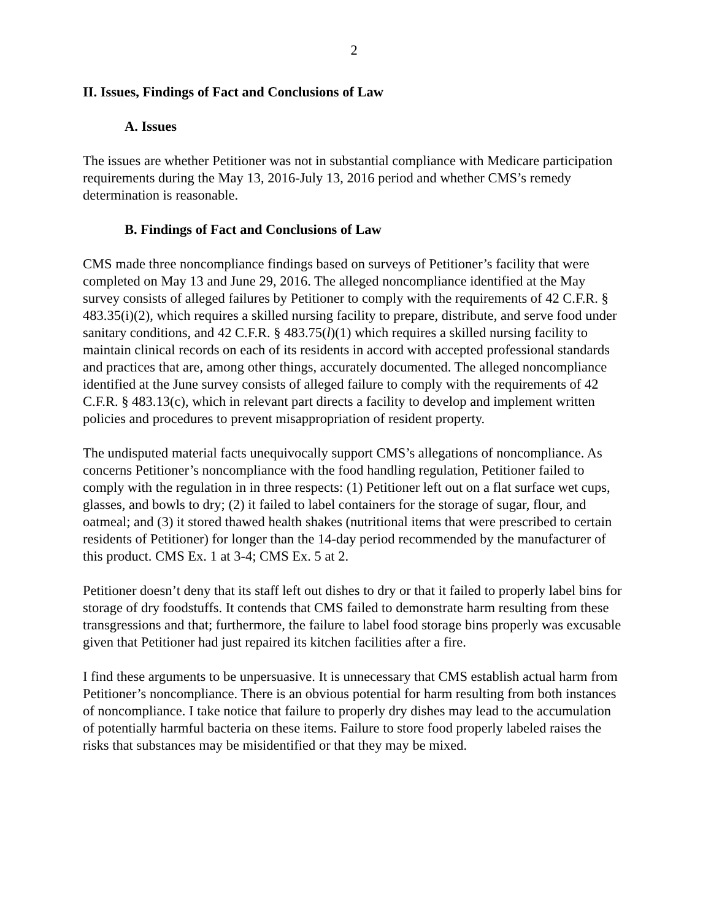2
II. Issues, Findings of Fact and Conclusions of Law
A. Issues
The issues are whether Petitioner was not in substantial compliance with Medicare participation requirements during the May 13, 2016-July 13, 2016 period and whether CMS’s remedy determination is reasonable.
B. Findings of Fact and Conclusions of Law
CMS made three noncompliance findings based on surveys of Petitioner’s facility that were completed on May 13 and June 29, 2016. The alleged noncompliance identified at the May survey consists of alleged failures by Petitioner to comply with the requirements of 42 C.F.R. § 483.35(i)(2), which requires a skilled nursing facility to prepare, distribute, and serve food under sanitary conditions, and 42 C.F.R. § 483.75(l)(1) which requires a skilled nursing facility to maintain clinical records on each of its residents in accord with accepted professional standards and practices that are, among other things, accurately documented. The alleged noncompliance identified at the June survey consists of alleged failure to comply with the requirements of 42 C.F.R. § 483.13(c), which in relevant part directs a facility to develop and implement written policies and procedures to prevent misappropriation of resident property.
The undisputed material facts unequivocally support CMS’s allegations of noncompliance. As concerns Petitioner’s noncompliance with the food handling regulation, Petitioner failed to comply with the regulation in in three respects: (1) Petitioner left out on a flat surface wet cups, glasses, and bowls to dry; (2) it failed to label containers for the storage of sugar, flour, and oatmeal; and (3) it stored thawed health shakes (nutritional items that were prescribed to certain residents of Petitioner) for longer than the 14-day period recommended by the manufacturer of this product. CMS Ex. 1 at 3-4; CMS Ex. 5 at 2.
Petitioner doesn’t deny that its staff left out dishes to dry or that it failed to properly label bins for storage of dry foodstuffs. It contends that CMS failed to demonstrate harm resulting from these transgressions and that; furthermore, the failure to label food storage bins properly was excusable given that Petitioner had just repaired its kitchen facilities after a fire.
I find these arguments to be unpersuasive. It is unnecessary that CMS establish actual harm from Petitioner’s noncompliance. There is an obvious potential for harm resulting from both instances of noncompliance. I take notice that failure to properly dry dishes may lead to the accumulation of potentially harmful bacteria on these items. Failure to store food properly labeled raises the risks that substances may be misidentified or that they may be mixed.